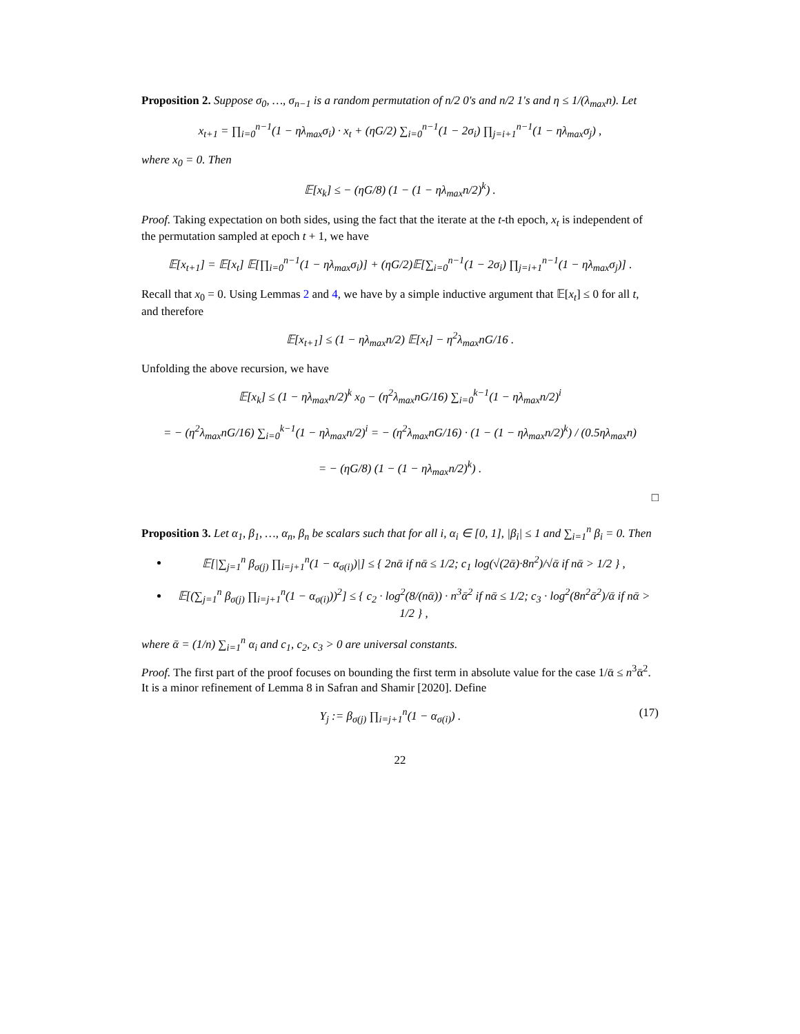Proposition 2. Suppose σ<sub>0</sub>, …, σ<sub>n−1</sub> is a random permutation of n/2 0's and n/2 1's and η ≤ 1/(λ<sub>max</sub>n). Let
x<sub>t+1</sub> = ∏<sub>i=0</sub><sup>n−1</sup>(1 − ηλ<sub>max</sub>σ<sub>i</sub>) · x<sub>t</sub> + (ηG/2) ∑<sub>i=0</sub><sup>n−1</sup>(1 − 2σ<sub>i</sub>) ∏<sub>j=i+1</sub><sup>n−1</sup>(1 − ηλ<sub>max</sub>σ<sub>j</sub>) ,
where x<sub>0</sub> = 0. Then
𝔼[x<sub>k</sub>] ≤ − (ηG/8) (1 − (1 − ηλ<sub>max</sub>n/2)<sup>k</sup>) .
Proof. Taking expectation on both sides, using the fact that the iterate at the t-th epoch, x<sub>t</sub> is independent of the permutation sampled at epoch t + 1, we have
𝔼[x<sub>t+1</sub>] = 𝔼[x<sub>t</sub>] 𝔼[∏<sub>i=0</sub><sup>n−1</sup>(1 − ηλ<sub>max</sub>σ<sub>i</sub>)] + (ηG/2)𝔼[∑<sub>i=0</sub><sup>n−1</sup>(1 − 2σ<sub>i</sub>) ∏<sub>j=i+1</sub><sup>n−1</sup>(1 − ηλ<sub>max</sub>σ<sub>j</sub>)] .
Recall that x<sub>0</sub> = 0. Using Lemmas 2 and 4, we have by a simple inductive argument that 𝔼[x<sub>t</sub>] ≤ 0 for all t, and therefore
𝔼[x<sub>t+1</sub>] ≤ (1 − ηλ<sub>max</sub>n/2) 𝔼[x<sub>t</sub>] − η<sup>2</sup>λ<sub>max</sub>nG/16 .
Unfolding the above recursion, we have
𝔼[x<sub>k</sub>] ≤ (1 − ηλ<sub>max</sub>n/2)<sup>k</sup> x<sub>0</sub> − (η<sup>2</sup>λ<sub>max</sub>nG/16) ∑<sub>i=0</sub><sup>k−1</sup>(1 − ηλ<sub>max</sub>n/2)<sup>i</sup>
= − (η<sup>2</sup>λ<sub>max</sub>nG/16) ∑<sub>i=0</sub><sup>k−1</sup>(1 − ηλ<sub>max</sub>n/2)<sup>i</sup> = − (η<sup>2</sup>λ<sub>max</sub>nG/16) · (1 − (1 − ηλ<sub>max</sub>n/2)<sup>k</sup>) / (0.5ηλ<sub>max</sub>n)
= − (ηG/8) (1 − (1 − ηλ<sub>max</sub>n/2)<sup>k</sup>) .
□
Proposition 3. Let α<sub>1</sub>, β<sub>1</sub>, …, α<sub>n</sub>, β<sub>n</sub> be scalars such that for all i, α<sub>i</sub> ∈ [0, 1], |β<sub>i</sub>| ≤ 1 and ∑<sub>i=1</sub><sup>n</sup> β<sub>i</sub> = 0. Then
𝔼[|∑<sub>j=1</sub><sup>n</sup> β<sub>σ(j)</sub> ∏<sub>i=j+1</sub><sup>n</sup>(1 − α<sub>σ(i)</sub>)|] ≤ { 2nᾱ if nᾱ ≤ 1/2; c<sub>1</sub> log(√(2ᾱ)·8n<sup>2</sup>)/√ᾱ if nᾱ > 1/2 } ,
𝔼[(∑<sub>j=1</sub><sup>n</sup> β<sub>σ(j)</sub> ∏<sub>i=j+1</sub><sup>n</sup>(1 − α<sub>σ(i)</sub>))<sup>2</sup>] ≤ { c<sub>2</sub> · log<sup>2</sup>(8/(nᾱ)) · n<sup>3</sup>ᾱ<sup>2</sup> if nᾱ ≤ 1/2; c<sub>3</sub> · log<sup>2</sup>(8n<sup>2</sup>ᾱ<sup>2</sup>)/ᾱ if nᾱ > 1/2 } ,
where ᾱ = (1/n) ∑<sub>i=1</sub><sup>n</sup> α<sub>i</sub> and c<sub>1</sub>, c<sub>2</sub>, c<sub>3</sub> > 0 are universal constants.
Proof. The first part of the proof focuses on bounding the first term in absolute value for the case 1/ᾱ ≤ n<sup>3</sup>ᾱ<sup>2</sup>. It is a minor refinement of Lemma 8 in Safran and Shamir [2020]. Define
(17) Y<sub>j</sub> := β<sub>σ(j)</sub> ∏<sub>i=j+1</sub><sup>n</sup>(1 − α<sub>σ(i)</sub>) .
22